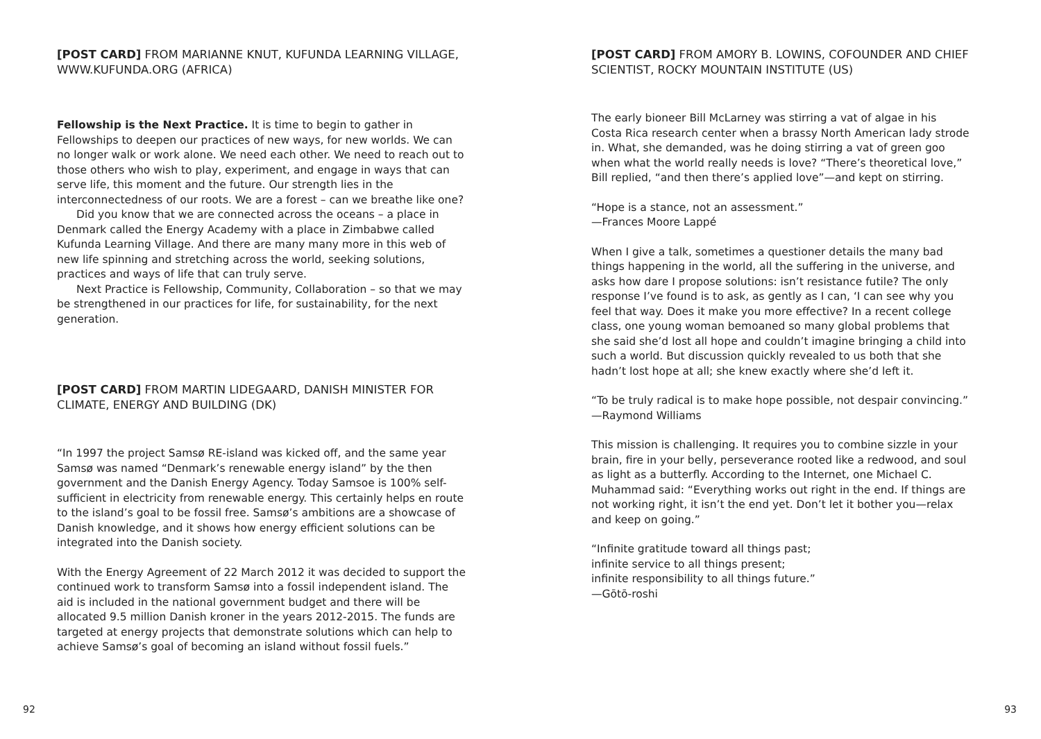[POST CARD] FROM MARIANNE KNUT, KUFUNDA LEARNING VILLAGE, WWW.KUFUNDA.ORG (AFRICA)
Fellowship is the Next Practice. It is time to begin to gather in Fellowships to deepen our practices of new ways, for new worlds. We can no longer walk or work alone. We need each other. We need to reach out to those others who wish to play, experiment, and engage in ways that can serve life, this moment and the future. Our strength lies in the interconnectedness of our roots. We are a forest – can we breathe like one?
Did you know that we are connected across the oceans – a place in Denmark called the Energy Academy with a place in Zimbabwe called Kufunda Learning Village. And there are many many more in this web of new life spinning and stretching across the world, seeking solutions, practices and ways of life that can truly serve.
Next Practice is Fellowship, Community, Collaboration – so that we may be strengthened in our practices for life, for sustainability, for the next generation.
[POST CARD] FROM MARTIN LIDEGAARD, DANISH MINISTER FOR CLIMATE, ENERGY AND BUILDING (DK)
“In 1997 the project Samsø RE-island was kicked off, and the same year Samsø was named “Denmark’s renewable energy island” by the then government and the Danish Energy Agency. Today Samsoe is 100% self-sufficient in electricity from renewable energy. This certainly helps en route to the island’s goal to be fossil free. Samsø’s ambitions are a showcase of Danish knowledge, and it shows how energy efficient solutions can be integrated into the Danish society.
With the Energy Agreement of 22 March 2012 it was decided to support the continued work to transform Samsø into a fossil independent island. The aid is included in the national government budget and there will be allocated 9.5 million Danish kroner in the years 2012-2015. The funds are targeted at energy projects that demonstrate solutions which can help to achieve Samsø’s goal of becoming an island without fossil fuels.”
92
[POST CARD] FROM AMORY B. LOWINS, COFOUNDER AND CHIEF SCIENTIST, ROCKY MOUNTAIN INSTITUTE (US)
The early bioneer Bill McLarney was stirring a vat of algae in his Costa Rica research center when a brassy North American lady strode in. What, she demanded, was he doing stirring a vat of green goo when what the world really needs is love? “There’s theoretical love,” Bill replied, “and then there’s applied love”—and kept on stirring.
“Hope is a stance, not an assessment.”
—Frances Moore Lappé
When I give a talk, sometimes a questioner details the many bad things happening in the world, all the suffering in the universe, and asks how dare I propose solutions: isn’t resistance futile? The only response I’ve found is to ask, as gently as I can, ‘I can see why you feel that way. Does it make you more effective? In a recent college class, one young woman bemoaned so many global problems that she said she’d lost all hope and couldn’t imagine bringing a child into such a world. But discussion quickly revealed to us both that she hadn’t lost hope at all; she knew exactly where she’d left it.
“To be truly radical is to make hope possible, not despair convincing.”
—Raymond Williams
This mission is challenging. It requires you to combine sizzle in your brain, fire in your belly, perseverance rooted like a redwood, and soul as light as a butterfly. According to the Internet, one Michael C. Muhammad said: “Everything works out right in the end. If things are not working right, it isn’t the end yet. Don’t let it bother you—relax and keep on going.”
“Infinite gratitude toward all things past;
infinite service to all things present;
infinite responsibility to all things future.”
—Gōtō-roshi
93